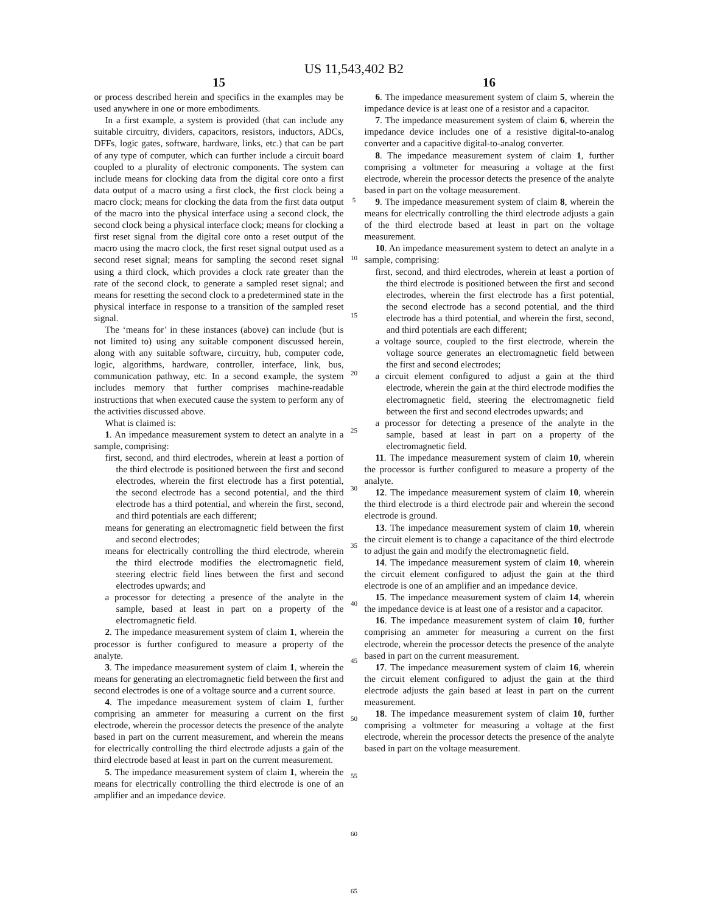US 11,543,402 B2
15
or process described herein and specifics in the examples may be used anywhere in one or more embodiments.
In a first example, a system is provided (that can include any suitable circuitry, dividers, capacitors, resistors, inductors, ADCs, DFFs, logic gates, software, hardware, links, etc.) that can be part of any type of computer, which can further include a circuit board coupled to a plurality of electronic components. The system can include means for clocking data from the digital core onto a first data output of a macro using a first clock, the first clock being a macro clock; means for clocking the data from the first data output of the macro into the physical interface using a second clock, the second clock being a physical interface clock; means for clocking a first reset signal from the digital core onto a reset output of the macro using the macro clock, the first reset signal output used as a second reset signal; means for sampling the second reset signal using a third clock, which provides a clock rate greater than the rate of the second clock, to generate a sampled reset signal; and means for resetting the second clock to a predetermined state in the physical interface in response to a transition of the sampled reset signal.
The ‘means for’ in these instances (above) can include (but is not limited to) using any suitable component discussed herein, along with any suitable software, circuitry, hub, computer code, logic, algorithms, hardware, controller, interface, link, bus, communication pathway, etc. In a second example, the system includes memory that further comprises machine-readable instructions that when executed cause the system to perform any of the activities discussed above.
What is claimed is:
1. An impedance measurement system to detect an analyte in a sample, comprising:
first, second, and third electrodes, wherein at least a portion of the third electrode is positioned between the first and second electrodes, wherein the first electrode has a first potential, the second electrode has a second potential, and the third electrode has a third potential, and wherein the first, second, and third potentials are each different;
means for generating an electromagnetic field between the first and second electrodes;
means for electrically controlling the third electrode, wherein the third electrode modifies the electromagnetic field, steering electric field lines between the first and second electrodes upwards; and
a processor for detecting a presence of the analyte in the sample, based at least in part on a property of the electromagnetic field.
2. The impedance measurement system of claim 1, wherein the processor is further configured to measure a property of the analyte.
3. The impedance measurement system of claim 1, wherein the means for generating an electromagnetic field between the first and second electrodes is one of a voltage source and a current source.
4. The impedance measurement system of claim 1, further comprising an ammeter for measuring a current on the first electrode, wherein the processor detects the presence of the analyte based in part on the current measurement, and wherein the means for electrically controlling the third electrode adjusts a gain of the third electrode based at least in part on the current measurement.
5. The impedance measurement system of claim 1, wherein the means for electrically controlling the third electrode is one of an amplifier and an impedance device.
5
10
15
20
25
30
35
40
45
50
55
60
65
16
6. The impedance measurement system of claim 5, wherein the impedance device is at least one of a resistor and a capacitor.
7. The impedance measurement system of claim 6, wherein the impedance device includes one of a resistive digital-to-analog converter and a capacitive digital-to-analog converter.
8. The impedance measurement system of claim 1, further comprising a voltmeter for measuring a voltage at the first electrode, wherein the processor detects the presence of the analyte based in part on the voltage measurement.
9. The impedance measurement system of claim 8, wherein the means for electrically controlling the third electrode adjusts a gain of the third electrode based at least in part on the voltage measurement.
10. An impedance measurement system to detect an analyte in a sample, comprising:
first, second, and third electrodes, wherein at least a portion of the third electrode is positioned between the first and second electrodes, wherein the first electrode has a first potential, the second electrode has a second potential, and the third electrode has a third potential, and wherein the first, second, and third potentials are each different;
a voltage source, coupled to the first electrode, wherein the voltage source generates an electromagnetic field between the first and second electrodes;
a circuit element configured to adjust a gain at the third electrode, wherein the gain at the third electrode modifies the electromagnetic field, steering the electromagnetic field between the first and second electrodes upwards; and
a processor for detecting a presence of the analyte in the sample, based at least in part on a property of the electromagnetic field.
11. The impedance measurement system of claim 10, wherein the processor is further configured to measure a property of the analyte.
12. The impedance measurement system of claim 10, wherein the third electrode is a third electrode pair and wherein the second electrode is ground.
13. The impedance measurement system of claim 10, wherein the circuit element is to change a capacitance of the third electrode to adjust the gain and modify the electromagnetic field.
14. The impedance measurement system of claim 10, wherein the circuit element configured to adjust the gain at the third electrode is one of an amplifier and an impedance device.
15. The impedance measurement system of claim 14, wherein the impedance device is at least one of a resistor and a capacitor.
16. The impedance measurement system of claim 10, further comprising an ammeter for measuring a current on the first electrode, wherein the processor detects the presence of the analyte based in part on the current measurement.
17. The impedance measurement system of claim 16, wherein the circuit element configured to adjust the gain at the third electrode adjusts the gain based at least in part on the current measurement.
18. The impedance measurement system of claim 10, further comprising a voltmeter for measuring a voltage at the first electrode, wherein the processor detects the presence of the analyte based in part on the voltage measurement.